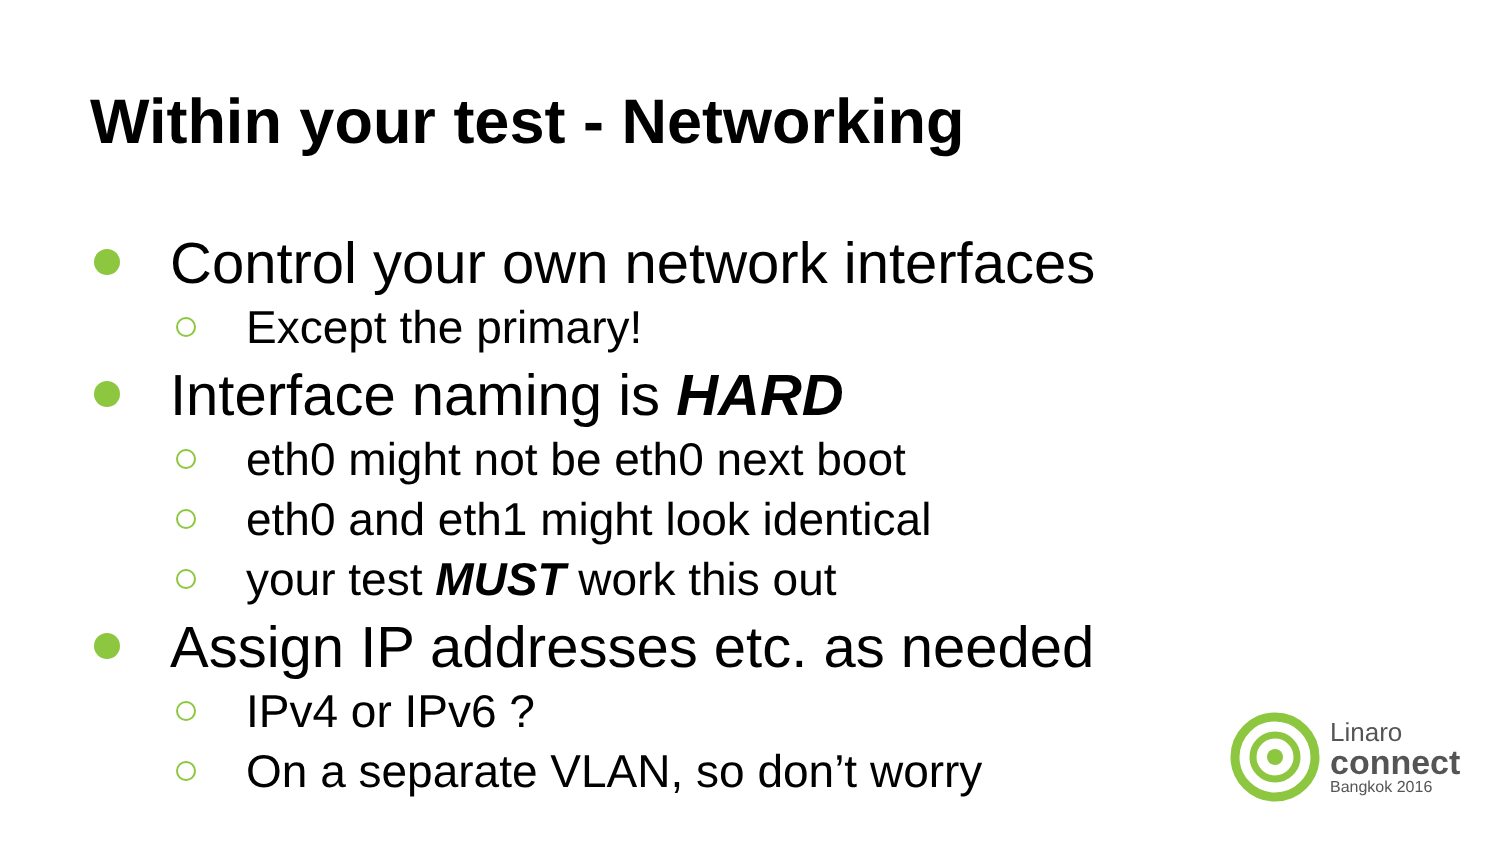Within your test - Networking
Control your own network interfaces
Except the primary!
Interface naming is HARD
eth0 might not be eth0 next boot
eth0 and eth1 might look identical
your test MUST work this out
Assign IP addresses etc. as needed
IPv4 or IPv6 ?
On a separate VLAN, so don’t worry
Linaro
connect
Bangkok 2016